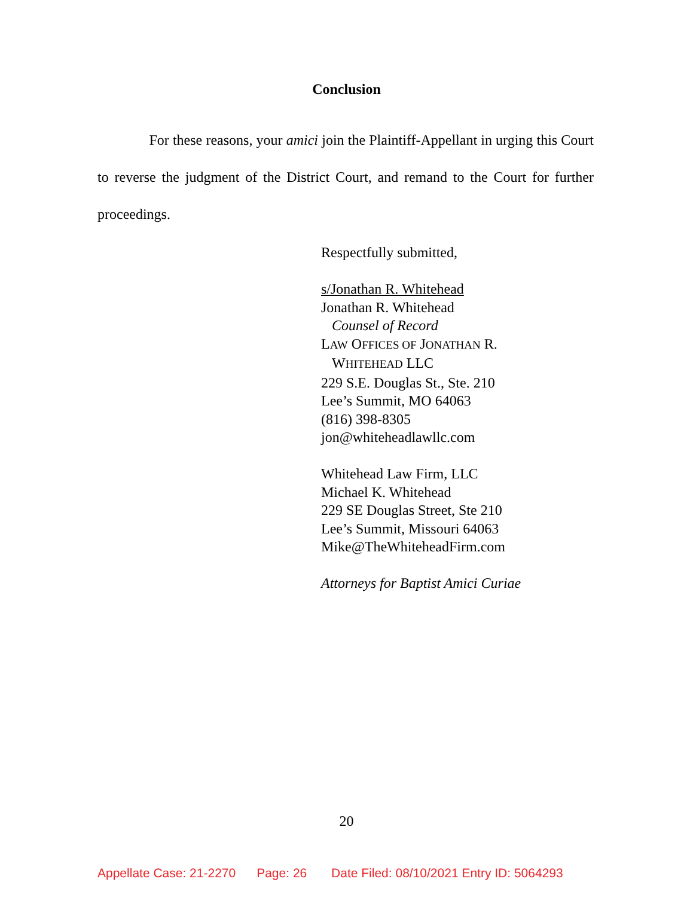Conclusion
For these reasons, your amici join the Plaintiff-Appellant in urging this Court to reverse the judgment of the District Court, and remand to the Court for further proceedings.
Respectfully submitted,
s/Jonathan R. Whitehead
Jonathan R. Whitehead
Counsel of Record
LAW OFFICES OF JONATHAN R.
WHITEHEAD LLC
229 S.E. Douglas St., Ste. 210
Lee’s Summit, MO 64063
(816) 398-8305
jon@whiteheadlawllc.com
Whitehead Law Firm, LLC
Michael K. Whitehead
229 SE Douglas Street, Ste 210
Lee’s Summit, Missouri 64063
Mike@TheWhiteheadFirm.com
Attorneys for Baptist Amici Curiae
20
Appellate Case: 21-2270 Page: 26 Date Filed: 08/10/2021 Entry ID: 5064293